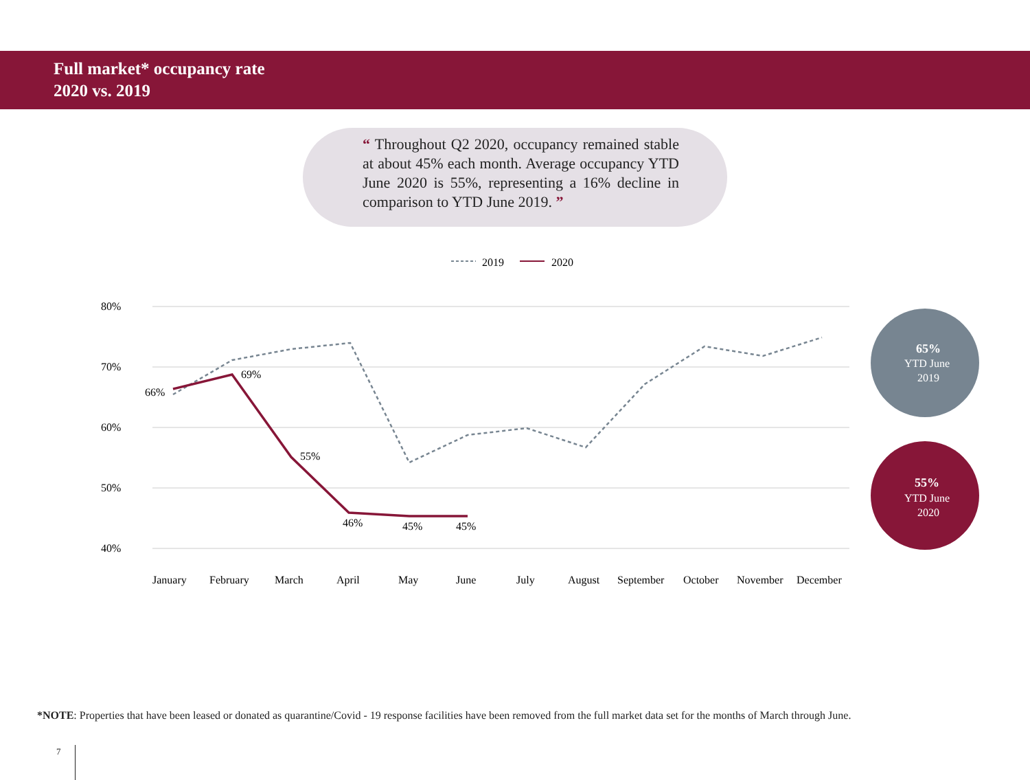Full market* occupancy rate
2020 vs. 2019
“ Throughout Q2 2020, occupancy remained stable at about 45% each month. Average occupancy YTD June 2020 is 55%, representing a 16% decline in comparison to YTD June 2019. ”
2019
2020
80%
70%
60%
50%
40%
66%
69%
55%
46%
45%
45%
January
February
March
April
May
June
July
August
September
October
November
December
65%
YTD June
2019
55%
YTD June
2020
*NOTE: Properties that have been leased or donated as quarantine/Covid - 19 response facilities have been removed from the full market data set for the months of March through June.
7